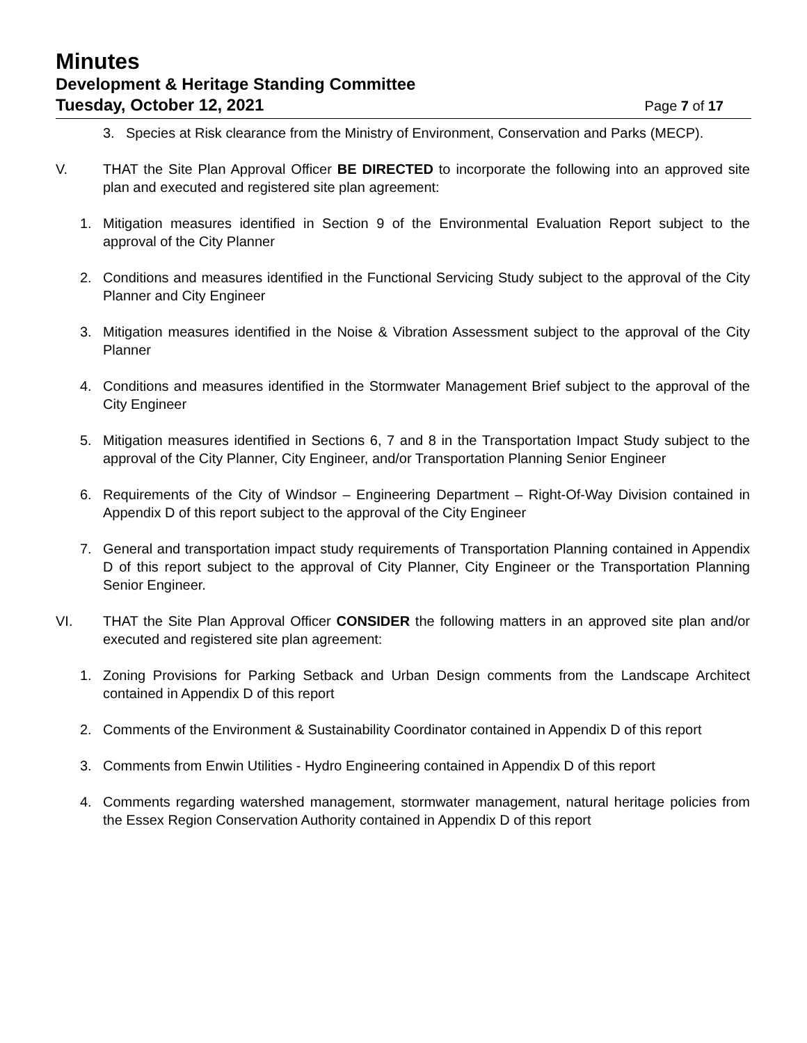Minutes
Development & Heritage Standing Committee
Tuesday, October 12, 2021
Page 7 of 17
3. Species at Risk clearance from the Ministry of Environment, Conservation and Parks (MECP).
V. THAT the Site Plan Approval Officer BE DIRECTED to incorporate the following into an approved site plan and executed and registered site plan agreement:
1. Mitigation measures identified in Section 9 of the Environmental Evaluation Report subject to the approval of the City Planner
2. Conditions and measures identified in the Functional Servicing Study subject to the approval of the City Planner and City Engineer
3. Mitigation measures identified in the Noise & Vibration Assessment subject to the approval of the City Planner
4. Conditions and measures identified in the Stormwater Management Brief subject to the approval of the City Engineer
5. Mitigation measures identified in Sections 6, 7 and 8 in the Transportation Impact Study subject to the approval of the City Planner, City Engineer, and/or Transportation Planning Senior Engineer
6. Requirements of the City of Windsor – Engineering Department – Right-Of-Way Division contained in Appendix D of this report subject to the approval of the City Engineer
7. General and transportation impact study requirements of Transportation Planning contained in Appendix D of this report subject to the approval of City Planner, City Engineer or the Transportation Planning Senior Engineer.
VI. THAT the Site Plan Approval Officer CONSIDER the following matters in an approved site plan and/or executed and registered site plan agreement:
1. Zoning Provisions for Parking Setback and Urban Design comments from the Landscape Architect contained in Appendix D of this report
2. Comments of the Environment & Sustainability Coordinator contained in Appendix D of this report
3. Comments from Enwin Utilities - Hydro Engineering contained in Appendix D of this report
4. Comments regarding watershed management, stormwater management, natural heritage policies from the Essex Region Conservation Authority contained in Appendix D of this report